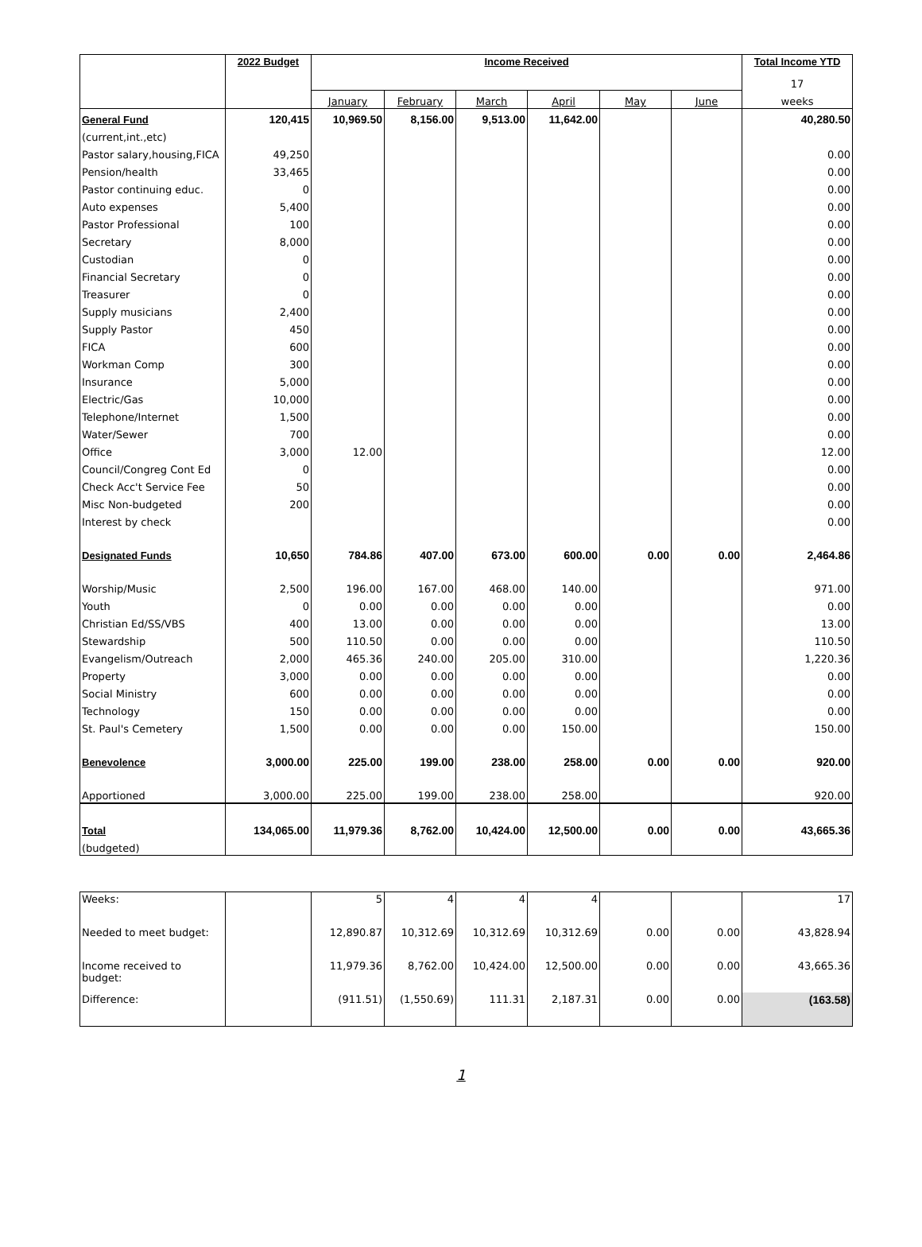| | 2022 Budget | Income Received | | | | | | Total Income YTD |
| | | | | | | | | 17 |
| | | January | February | March | April | May | June | weeks |
| General Fund | 120,415 | 10,969.50 | 8,156.00 | 9,513.00 | 11,642.00 | | | 40,280.50 |
| (current,int.,etc) | | | | | | | | |
| Pastor salary,housing,FICA | 49,250 | | | | | | | 0.00 |
| Pension/health | 33,465 | | | | | | | 0.00 |
| Pastor continuing educ. | 0 | | | | | | | 0.00 |
| Auto expenses | 5,400 | | | | | | | 0.00 |
| Pastor Professional | 100 | | | | | | | 0.00 |
| Secretary | 8,000 | | | | | | | 0.00 |
| Custodian | 0 | | | | | | | 0.00 |
| Financial Secretary | 0 | | | | | | | 0.00 |
| Treasurer | 0 | | | | | | | 0.00 |
| Supply musicians | 2,400 | | | | | | | 0.00 |
| Supply Pastor | 450 | | | | | | | 0.00 |
| FICA | 600 | | | | | | | 0.00 |
| Workman Comp | 300 | | | | | | | 0.00 |
| Insurance | 5,000 | | | | | | | 0.00 |
| Electric/Gas | 10,000 | | | | | | | 0.00 |
| Telephone/Internet | 1,500 | | | | | | | 0.00 |
| Water/Sewer | 700 | | | | | | | 0.00 |
| Office | 3,000 | 12.00 | | | | | | 12.00 |
| Council/Congreg Cont Ed | 0 | | | | | | | 0.00 |
| Check Acc't Service Fee | 50 | | | | | | | 0.00 |
| Misc Non-budgeted | 200 | | | | | | | 0.00 |
| Interest by check | | | | | | | | 0.00 |
| Designated Funds | 10,650 | 784.86 | 407.00 | 673.00 | 600.00 | 0.00 | 0.00 | 2,464.86 |
| Worship/Music | 2,500 | 196.00 | 167.00 | 468.00 | 140.00 | | | 971.00 |
| Youth | 0 | 0.00 | 0.00 | 0.00 | 0.00 | | | 0.00 |
| Christian Ed/SS/VBS | 400 | 13.00 | 0.00 | 0.00 | 0.00 | | | 13.00 |
| Stewardship | 500 | 110.50 | 0.00 | 0.00 | 0.00 | | | 110.50 |
| Evangelism/Outreach | 2,000 | 465.36 | 240.00 | 205.00 | 310.00 | | | 1,220.36 |
| Property | 3,000 | 0.00 | 0.00 | 0.00 | 0.00 | | | 0.00 |
| Social Ministry | 600 | 0.00 | 0.00 | 0.00 | 0.00 | | | 0.00 |
| Technology | 150 | 0.00 | 0.00 | 0.00 | 0.00 | | | 0.00 |
| St. Paul's Cemetery | 1,500 | 0.00 | 0.00 | 0.00 | 150.00 | | | 150.00 |
| Benevolence | 3,000.00 | 225.00 | 199.00 | 238.00 | 258.00 | 0.00 | 0.00 | 920.00 |
| Apportioned | 3,000.00 | 225.00 | 199.00 | 238.00 | 258.00 | | | 920.00 |
| Total | 134,065.00 | 11,979.36 | 8,762.00 | 10,424.00 | 12,500.00 | 0.00 | 0.00 | 43,665.36 |
| (budgeted) | | | | | | | | |
| Weeks: | | 5 | 4 | 4 | 4 | | | 17 |
| Needed to meet budget: | | 12,890.87 | 10,312.69 | 10,312.69 | 10,312.69 | 0.00 | 0.00 | 43,828.94 |
| Income received to budget: | | 11,979.36 | 8,762.00 | 10,424.00 | 12,500.00 | 0.00 | 0.00 | 43,665.36 |
| Difference: | | (911.51) | (1,550.69) | 111.31 | 2,187.31 | 0.00 | 0.00 | (163.58) |
1